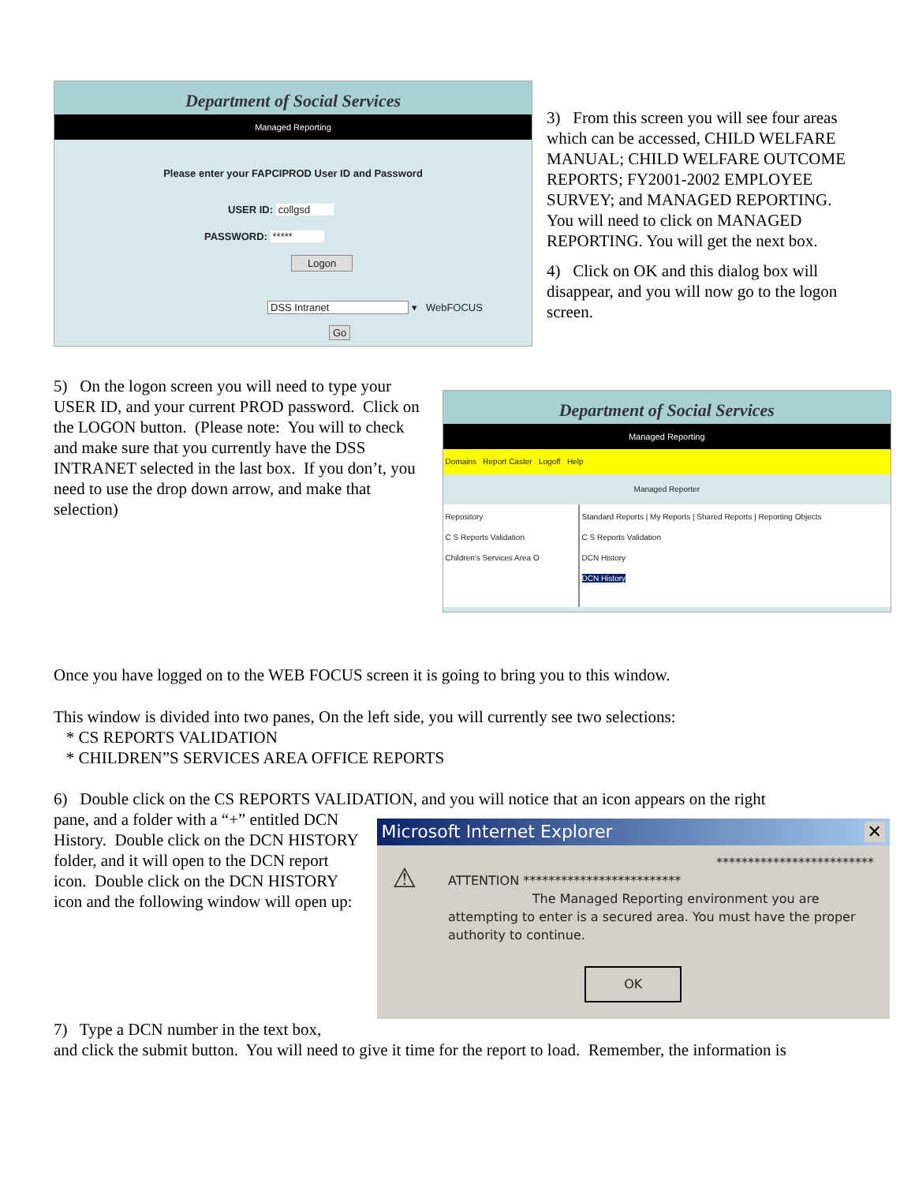Department of Social Services
Managed Reporting
Please enter your FAPCIPROD User ID and Password
USER ID: collgsd
PASSWORD: *****
Logon
DSS Intranet ▾ WebFOCUS
Go
3) From this screen you will see four areas which can be accessed, CHILD WELFARE MANUAL; CHILD WELFARE OUTCOME REPORTS; FY2001-2002 EMPLOYEE SURVEY; and MANAGED REPORTING. You will need to click on MANAGED REPORTING. You will get the next box.
4) Click on OK and this dialog box will disappear, and you will now go to the logon screen.
5) On the logon screen you will need to type your USER ID, and your current PROD password. Click on the LOGON button. (Please note: You will to check and make sure that you currently have the DSS INTRANET selected in the last box. If you don’t, you need to use the drop down arrow, and make that selection)
Department of Social Services
Managed Reporting
Domains Report Caster Logoff Help
Managed Reporter
Repository
C S Reports Validation
Children's Services Area O
Standard Reports | My Reports | Shared Reports | Reporting Objects
C S Reports Validation
DCN History
DCN History
Once you have logged on to the WEB FOCUS screen it is going to bring you to this window.
This window is divided into two panes, On the left side, you will currently see two selections:
* CS REPORTS VALIDATION
* CHILDREN”S SERVICES AREA OFFICE REPORTS
6) Double click on the CS REPORTS VALIDATION, and you will notice that an icon appears on the right
pane, and a folder with a “+” entitled DCN History. Double click on the DCN HISTORY folder, and it will open to the DCN report icon. Double click on the DCN HISTORY icon and the following window will open up:
Microsoft Internet Explorer ✕
⚠
*************************
ATTENTION *************************
The Managed Reporting environment you are attempting to enter is a secured area. You must have the proper authority to continue.
OK
7) Type a DCN number in the text box,
and click the submit button. You will need to give it time for the report to load. Remember, the information is